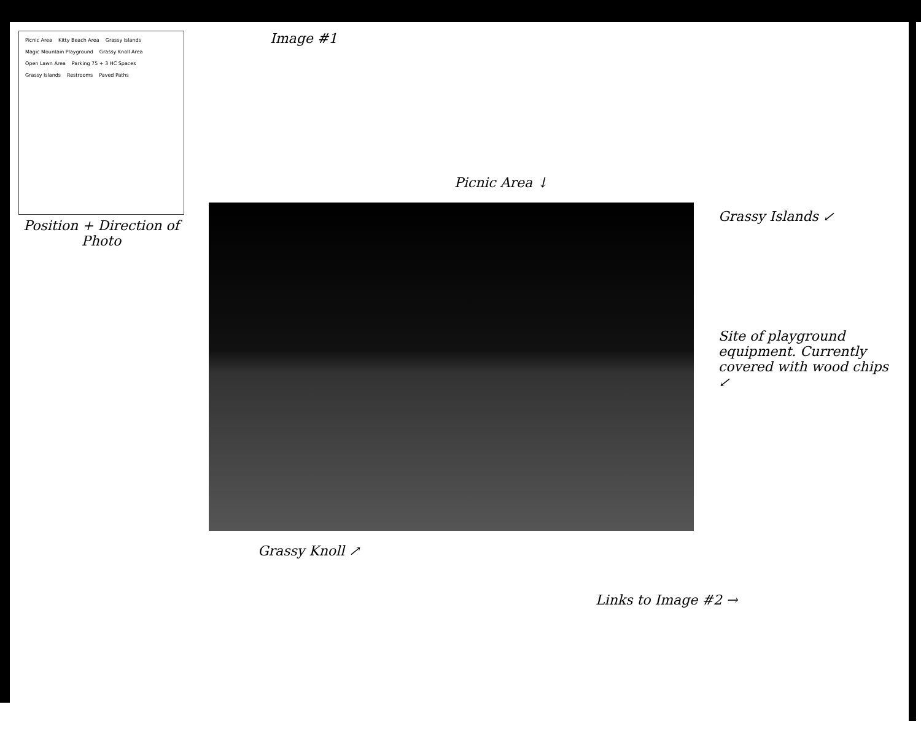Picnic Area Kitty Beach Area Grassy Islands Magic Mountain Playground Grassy Knoll Area Open Lawn Area Parking 75 + 3 HC Spaces Grassy Islands Restrooms Paved Paths
Position + Direction of Photo
Image #1
Picnic Area ↓
Grassy Knoll ↗
Grassy Islands ↙
Site of playground equipment. Currently covered with wood chips ↙
Links to Image #2 →